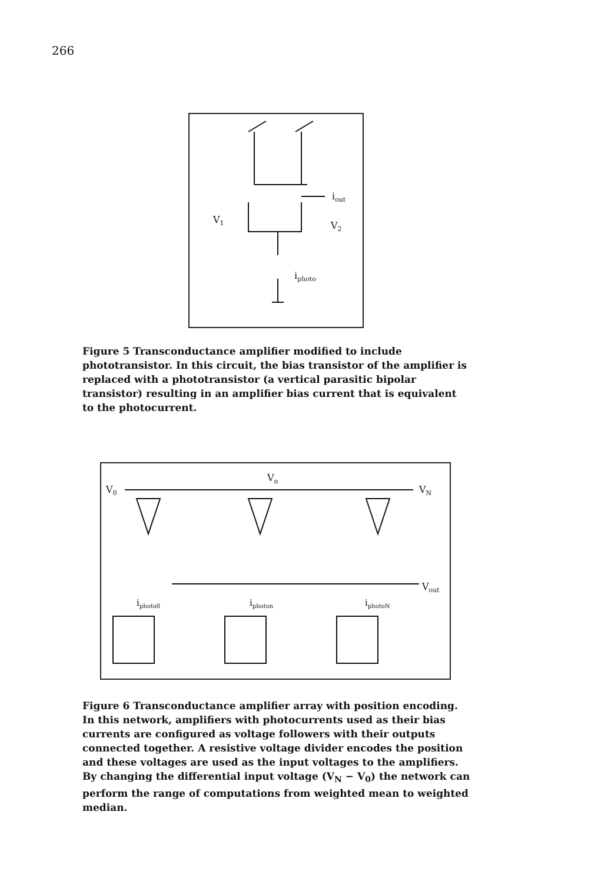266
V1
V2
iout
iphoto
Figure 5 Transconductance amplifier modified to include phototransistor. In this circuit, the bias transistor of the amplifier is replaced with a phototransistor (a vertical parasitic bipolar transistor) resulting in an amplifier bias current that is equivalent to the photocurrent.
V0
Vn
VN
Vout
iphoto0
iphoton
iphotoN
Figure 6 Transconductance amplifier array with position encoding. In this network, amplifiers with photocurrents used as their bias currents are configured as voltage followers with their outputs connected together. A resistive voltage divider encodes the position and these voltages are used as the input voltages to the amplifiers. By changing the differential input voltage (V<sub>N</sub> − V<sub>0</sub>) the network can perform the range of computations from weighted mean to weighted median.